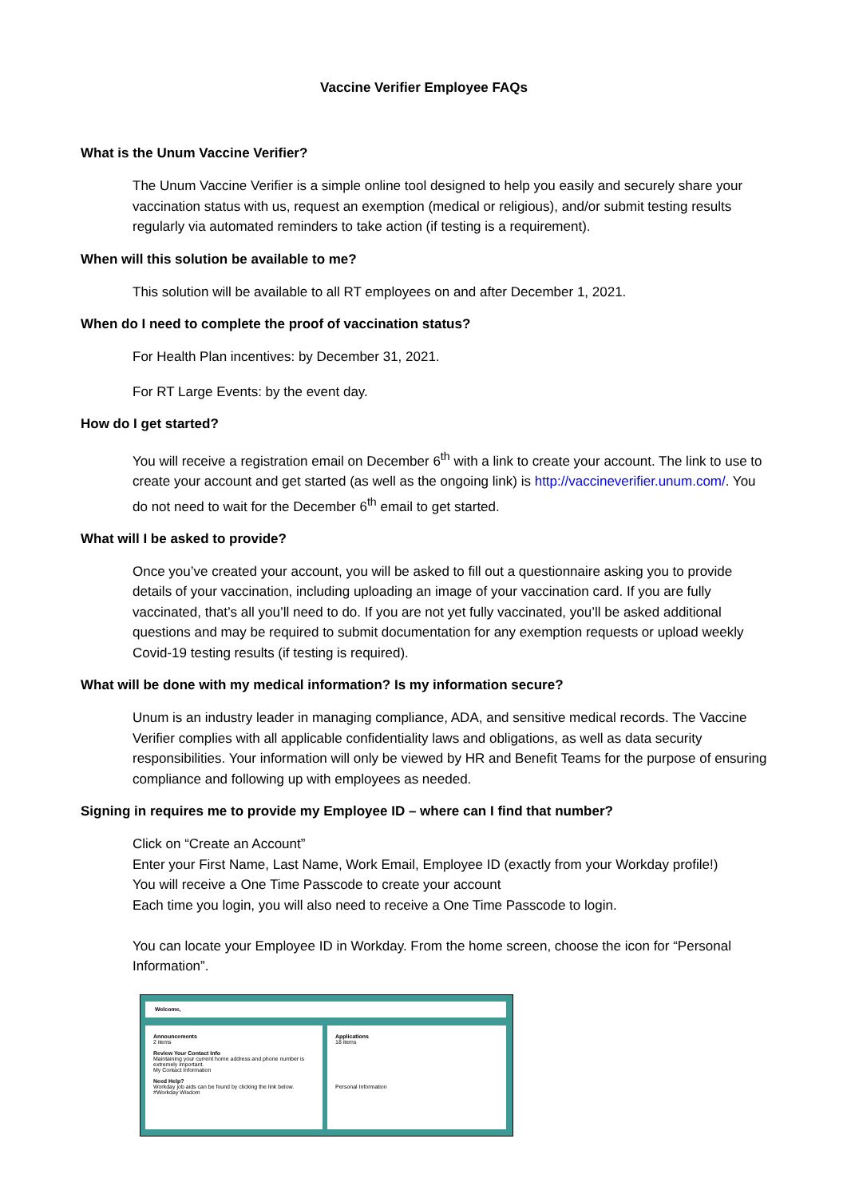Vaccine Verifier Employee FAQs
What is the Unum Vaccine Verifier?
The Unum Vaccine Verifier is a simple online tool designed to help you easily and securely share your vaccination status with us, request an exemption (medical or religious), and/or submit testing results regularly via automated reminders to take action (if testing is a requirement).
When will this solution be available to me?
This solution will be available to all RT employees on and after December 1, 2021.
When do I need to complete the proof of vaccination status?
For Health Plan incentives: by December 31, 2021.
For RT Large Events: by the event day.
How do I get started?
You will receive a registration email on December 6<sup>th</sup> with a link to create your account. The link to use to create your account and get started (as well as the ongoing link) is http://vaccineverifier.unum.com/. You do not need to wait for the December 6<sup>th</sup> email to get started.
What will I be asked to provide?
Once you’ve created your account, you will be asked to fill out a questionnaire asking you to provide details of your vaccination, including uploading an image of your vaccination card. If you are fully vaccinated, that’s all you’ll need to do. If you are not yet fully vaccinated, you’ll be asked additional questions and may be required to submit documentation for any exemption requests or upload weekly Covid-19 testing results (if testing is required).
What will be done with my medical information? Is my information secure?
Unum is an industry leader in managing compliance, ADA, and sensitive medical records. The Vaccine Verifier complies with all applicable confidentiality laws and obligations, as well as data security responsibilities. Your information will only be viewed by HR and Benefit Teams for the purpose of ensuring compliance and following up with employees as needed.
Signing in requires me to provide my Employee ID – where can I find that number?
Click on “Create an Account”
Enter your First Name, Last Name, Work Email, Employee ID (exactly from your Workday profile!)
You will receive a One Time Passcode to create your account
Each time you login, you will also need to receive a One Time Passcode to login.
You can locate your Employee ID in Workday. From the home screen, choose the icon for “Personal Information”.
Welcome,
Announcements
2 items
Review Your Contact Info
Maintaining your current home address and phone number is extremely important.
My Contact Information
Need Help?
Workday job aids can be found by clicking the link below.
#Workday Wisdom
Applications
18 items
Personal Information